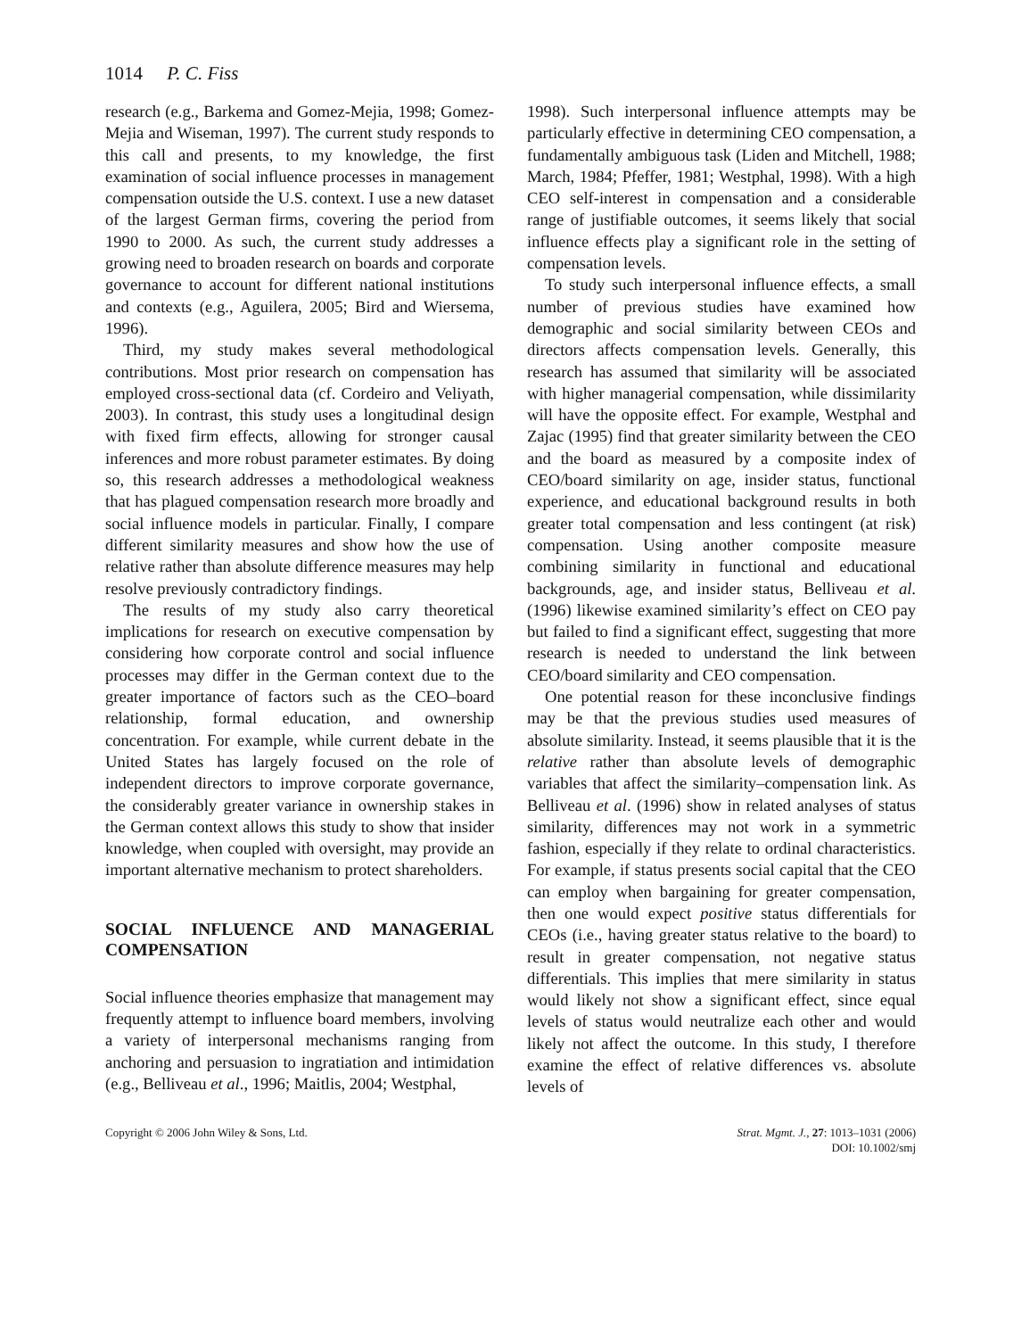1014 P. C. Fiss
research (e.g., Barkema and Gomez-Mejia, 1998; Gomez-Mejia and Wiseman, 1997). The current study responds to this call and presents, to my knowledge, the first examination of social influence processes in management compensation outside the U.S. context. I use a new dataset of the largest German firms, covering the period from 1990 to 2000. As such, the current study addresses a growing need to broaden research on boards and corporate governance to account for different national institutions and contexts (e.g., Aguilera, 2005; Bird and Wiersema, 1996).
Third, my study makes several methodological contributions. Most prior research on compensation has employed cross-sectional data (cf. Cordeiro and Veliyath, 2003). In contrast, this study uses a longitudinal design with fixed firm effects, allowing for stronger causal inferences and more robust parameter estimates. By doing so, this research addresses a methodological weakness that has plagued compensation research more broadly and social influence models in particular. Finally, I compare different similarity measures and show how the use of relative rather than absolute difference measures may help resolve previously contradictory findings.
The results of my study also carry theoretical implications for research on executive compensation by considering how corporate control and social influence processes may differ in the German context due to the greater importance of factors such as the CEO–board relationship, formal education, and ownership concentration. For example, while current debate in the United States has largely focused on the role of independent directors to improve corporate governance, the considerably greater variance in ownership stakes in the German context allows this study to show that insider knowledge, when coupled with oversight, may provide an important alternative mechanism to protect shareholders.
SOCIAL INFLUENCE AND MANAGERIAL COMPENSATION
Social influence theories emphasize that management may frequently attempt to influence board members, involving a variety of interpersonal mechanisms ranging from anchoring and persuasion to ingratiation and intimidation (e.g., Belliveau et al., 1996; Maitlis, 2004; Westphal,
1998). Such interpersonal influence attempts may be particularly effective in determining CEO compensation, a fundamentally ambiguous task (Liden and Mitchell, 1988; March, 1984; Pfeffer, 1981; Westphal, 1998). With a high CEO self-interest in compensation and a considerable range of justifiable outcomes, it seems likely that social influence effects play a significant role in the setting of compensation levels.
To study such interpersonal influence effects, a small number of previous studies have examined how demographic and social similarity between CEOs and directors affects compensation levels. Generally, this research has assumed that similarity will be associated with higher managerial compensation, while dissimilarity will have the opposite effect. For example, Westphal and Zajac (1995) find that greater similarity between the CEO and the board as measured by a composite index of CEO/board similarity on age, insider status, functional experience, and educational background results in both greater total compensation and less contingent (at risk) compensation. Using another composite measure combining similarity in functional and educational backgrounds, age, and insider status, Belliveau et al. (1996) likewise examined similarity’s effect on CEO pay but failed to find a significant effect, suggesting that more research is needed to understand the link between CEO/board similarity and CEO compensation.
One potential reason for these inconclusive findings may be that the previous studies used measures of absolute similarity. Instead, it seems plausible that it is the relative rather than absolute levels of demographic variables that affect the similarity–compensation link. As Belliveau et al. (1996) show in related analyses of status similarity, differences may not work in a symmetric fashion, especially if they relate to ordinal characteristics. For example, if status presents social capital that the CEO can employ when bargaining for greater compensation, then one would expect positive status differentials for CEOs (i.e., having greater status relative to the board) to result in greater compensation, not negative status differentials. This implies that mere similarity in status would likely not show a significant effect, since equal levels of status would neutralize each other and would likely not affect the outcome. In this study, I therefore examine the effect of relative differences vs. absolute levels of
Copyright © 2006 John Wiley & Sons, Ltd.
Strat. Mgmt. J., 27: 1013–1031 (2006)
DOI: 10.1002/smj